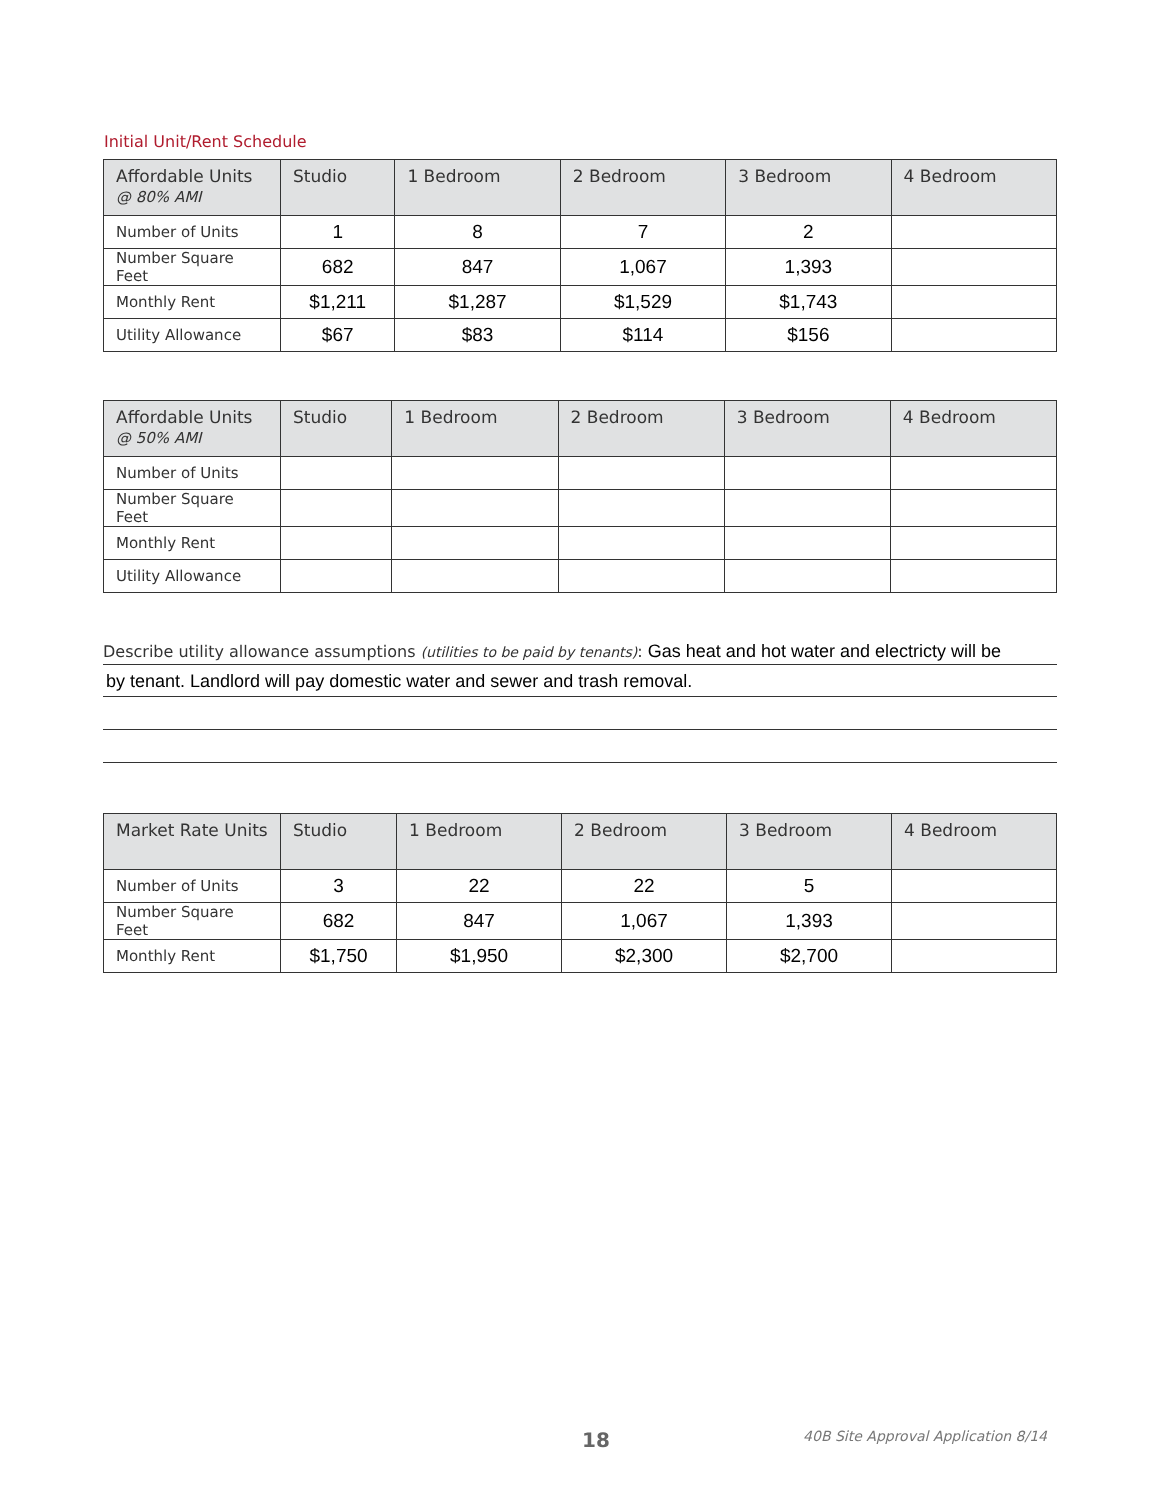Initial Unit/Rent Schedule
| Affordable Units @ 80% AMI | Studio | 1 Bedroom | 2 Bedroom | 3 Bedroom | 4 Bedroom |
| --- | --- | --- | --- | --- | --- |
| Number of Units | 1 | 8 | 7 | 2 | |
| Number Square Feet | 682 | 847 | 1,067 | 1,393 | |
| Monthly Rent | $1,211 | $1,287 | $1,529 | $1,743 | |
| Utility Allowance | $67 | $83 | $114 | $156 | |
| Affordable Units @ 50% AMI | Studio | 1 Bedroom | 2 Bedroom | 3 Bedroom | 4 Bedroom |
| --- | --- | --- | --- | --- | --- |
| Number of Units | | | | | |
| Number Square Feet | | | | | |
| Monthly Rent | | | | | |
| Utility Allowance | | | | | |
Describe utility allowance assumptions (utilities to be paid by tenants): Gas heat and hot water and electricty will be
by tenant. Landlord will pay domestic water and sewer and trash removal.
| Market Rate Units | Studio | 1 Bedroom | 2 Bedroom | 3 Bedroom | 4 Bedroom |
| --- | --- | --- | --- | --- | --- |
| Number of Units | 3 | 22 | 22 | 5 | |
| Number Square Feet | 682 | 847 | 1,067 | 1,393 | |
| Monthly Rent | $1,750 | $1,950 | $2,300 | $2,700 | |
18 40B Site Approval Application 8/14